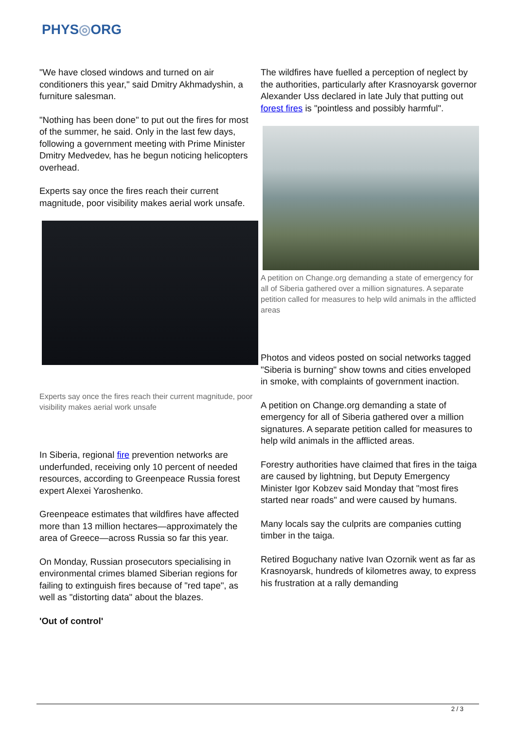PHYS◎ORG
"We have closed windows and turned on air conditioners this year," said Dmitry Akhmadyshin, a furniture salesman.
"Nothing has been done" to put out the fires for most of the summer, he said. Only in the last few days, following a government meeting with Prime Minister Dmitry Medvedev, has he begun noticing helicopters overhead.
Experts say once the fires reach their current magnitude, poor visibility makes aerial work unsafe.
Experts say once the fires reach their current magnitude, poor visibility makes aerial work unsafe
In Siberia, regional fire prevention networks are underfunded, receiving only 10 percent of needed resources, according to Greenpeace Russia forest expert Alexei Yaroshenko.
Greenpeace estimates that wildfires have affected more than 13 million hectares—approximately the area of Greece—across Russia so far this year.
On Monday, Russian prosecutors specialising in environmental crimes blamed Siberian regions for failing to extinguish fires because of "red tape", as well as "distorting data" about the blazes.
'Out of control'
The wildfires have fuelled a perception of neglect by the authorities, particularly after Krasnoyarsk governor Alexander Uss declared in late July that putting out forest fires is "pointless and possibly harmful".
A petition on Change.org demanding a state of emergency for all of Siberia gathered over a million signatures. A separate petition called for measures to help wild animals in the afflicted areas
Photos and videos posted on social networks tagged "Siberia is burning" show towns and cities enveloped in smoke, with complaints of government inaction.
A petition on Change.org demanding a state of emergency for all of Siberia gathered over a million signatures. A separate petition called for measures to help wild animals in the afflicted areas.
Forestry authorities have claimed that fires in the taiga are caused by lightning, but Deputy Emergency Minister Igor Kobzev said Monday that "most fires started near roads" and were caused by humans.
Many locals say the culprits are companies cutting timber in the taiga.
Retired Boguchany native Ivan Ozornik went as far as Krasnoyarsk, hundreds of kilometres away, to express his frustration at a rally demanding
2 / 3